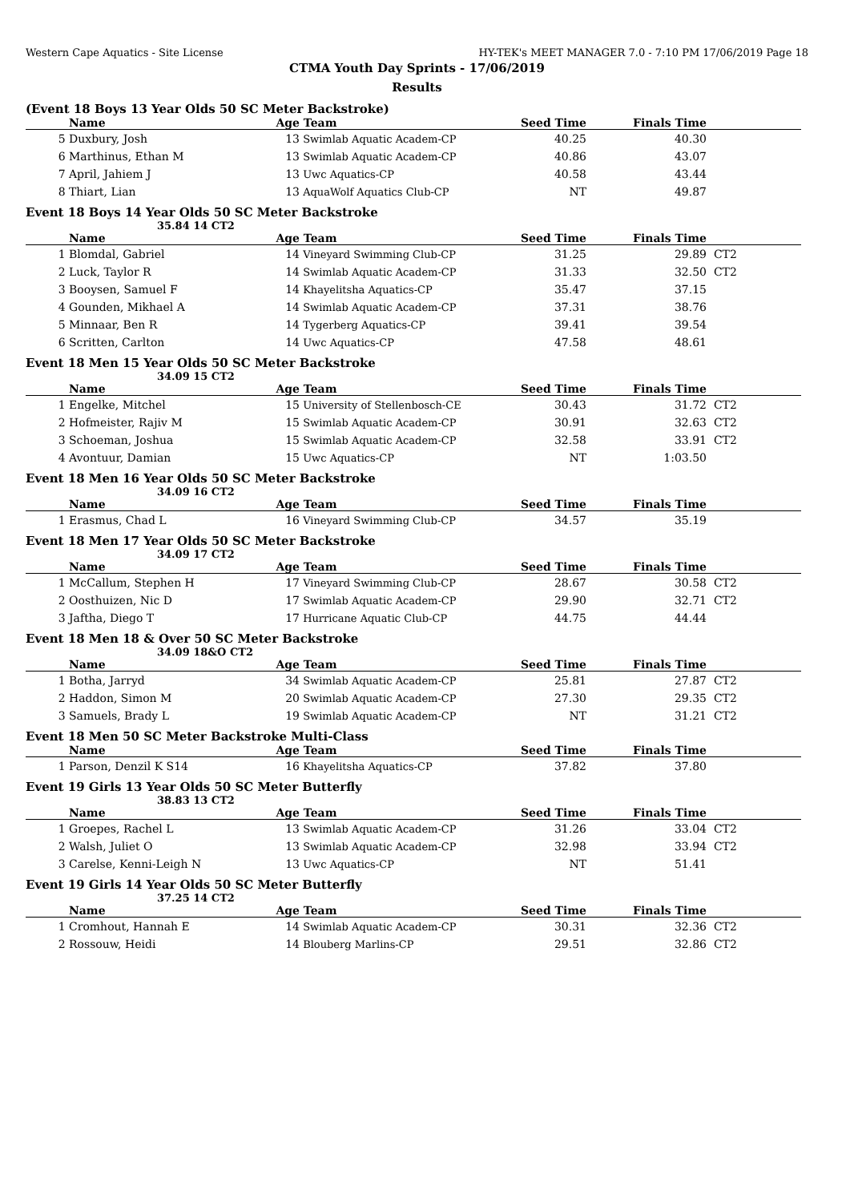Western Cape Aquatics - Site License HY-TEK's MEET MANAGER 7.0 - 7:10 PM 17/06/2019 Page 18
CTMA Youth Day Sprints - 17/06/2019
Results
(Event 18 Boys 13 Year Olds 50 SC Meter Backstroke)
| | Name | Age | Team | Seed Time | Finals Time | |
| --- | --- | --- | --- | --- | --- | --- |
| 5 | Duxbury, Josh | 13 | Swimlab Aquatic Academ-CP | 40.25 | 40.30 | |
| 6 | Marthinus, Ethan M | 13 | Swimlab Aquatic Academ-CP | 40.86 | 43.07 | |
| 7 | April, Jahiem J | 13 | Uwc Aquatics-CP | 40.58 | 43.44 | |
| 8 | Thiart, Lian | 13 | AquaWolf Aquatics Club-CP | NT | 49.87 | |
Event 18 Boys 14 Year Olds 50 SC Meter Backstroke
35.84 14 CT2
| | Name | Age | Team | Seed Time | Finals Time | |
| --- | --- | --- | --- | --- | --- | --- |
| 1 | Blomdal, Gabriel | 14 | Vineyard Swimming Club-CP | 31.25 | 29.89 | CT2 |
| 2 | Luck, Taylor R | 14 | Swimlab Aquatic Academ-CP | 31.33 | 32.50 | CT2 |
| 3 | Booysen, Samuel F | 14 | Khayelitsha Aquatics-CP | 35.47 | 37.15 | |
| 4 | Gounden, Mikhael A | 14 | Swimlab Aquatic Academ-CP | 37.31 | 38.76 | |
| 5 | Minnaar, Ben R | 14 | Tygerberg Aquatics-CP | 39.41 | 39.54 | |
| 6 | Scritten, Carlton | 14 | Uwc Aquatics-CP | 47.58 | 48.61 | |
Event 18 Men 15 Year Olds 50 SC Meter Backstroke
34.09 15 CT2
| | Name | Age | Team | Seed Time | Finals Time | |
| --- | --- | --- | --- | --- | --- | --- |
| 1 | Engelke, Mitchel | 15 | University of Stellenbosch-CE | 30.43 | 31.72 | CT2 |
| 2 | Hofmeister, Rajiv M | 15 | Swimlab Aquatic Academ-CP | 30.91 | 32.63 | CT2 |
| 3 | Schoeman, Joshua | 15 | Swimlab Aquatic Academ-CP | 32.58 | 33.91 | CT2 |
| 4 | Avontuur, Damian | 15 | Uwc Aquatics-CP | NT | 1:03.50 | |
Event 18 Men 16 Year Olds 50 SC Meter Backstroke
34.09 16 CT2
| | Name | Age | Team | Seed Time | Finals Time | |
| --- | --- | --- | --- | --- | --- | --- |
| 1 | Erasmus, Chad L | 16 | Vineyard Swimming Club-CP | 34.57 | 35.19 | |
Event 18 Men 17 Year Olds 50 SC Meter Backstroke
34.09 17 CT2
| | Name | Age | Team | Seed Time | Finals Time | |
| --- | --- | --- | --- | --- | --- | --- |
| 1 | McCallum, Stephen H | 17 | Vineyard Swimming Club-CP | 28.67 | 30.58 | CT2 |
| 2 | Oosthuizen, Nic D | 17 | Swimlab Aquatic Academ-CP | 29.90 | 32.71 | CT2 |
| 3 | Jaftha, Diego T | 17 | Hurricane Aquatic Club-CP | 44.75 | 44.44 | |
Event 18 Men 18 & Over 50 SC Meter Backstroke
34.09 18&O CT2
| | Name | Age | Team | Seed Time | Finals Time | |
| --- | --- | --- | --- | --- | --- | --- |
| 1 | Botha, Jarryd | 34 | Swimlab Aquatic Academ-CP | 25.81 | 27.87 | CT2 |
| 2 | Haddon, Simon M | 20 | Swimlab Aquatic Academ-CP | 27.30 | 29.35 | CT2 |
| 3 | Samuels, Brady L | 19 | Swimlab Aquatic Academ-CP | NT | 31.21 | CT2 |
Event 18 Men 50 SC Meter Backstroke Multi-Class
| | Name | Age | Team | Seed Time | Finals Time | |
| --- | --- | --- | --- | --- | --- | --- |
| 1 | Parson, Denzil K S14 | 16 | Khayelitsha Aquatics-CP | 37.82 | 37.80 | |
Event 19 Girls 13 Year Olds 50 SC Meter Butterfly
38.83 13 CT2
| | Name | Age | Team | Seed Time | Finals Time | |
| --- | --- | --- | --- | --- | --- | --- |
| 1 | Groepes, Rachel L | 13 | Swimlab Aquatic Academ-CP | 31.26 | 33.04 | CT2 |
| 2 | Walsh, Juliet O | 13 | Swimlab Aquatic Academ-CP | 32.98 | 33.94 | CT2 |
| 3 | Carelse, Kenni-Leigh N | 13 | Uwc Aquatics-CP | NT | 51.41 | |
Event 19 Girls 14 Year Olds 50 SC Meter Butterfly
37.25 14 CT2
| | Name | Age | Team | Seed Time | Finals Time | |
| --- | --- | --- | --- | --- | --- | --- |
| 1 | Cromhout, Hannah E | 14 | Swimlab Aquatic Academ-CP | 30.31 | 32.36 | CT2 |
| 2 | Rossouw, Heidi | 14 | Blouberg Marlins-CP | 29.51 | 32.86 | CT2 |